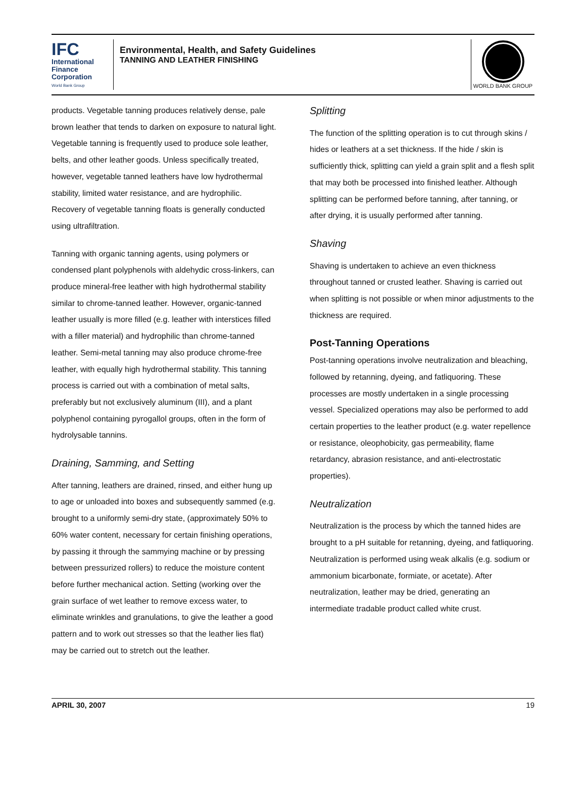IFC
International Finance Corporation
World Bank Group
Environmental, Health, and Safety Guidelines
TANNING AND LEATHER FINISHING
WORLD BANK GROUP
products. Vegetable tanning produces relatively dense, pale brown leather that tends to darken on exposure to natural light. Vegetable tanning is frequently used to produce sole leather, belts, and other leather goods. Unless specifically treated, however, vegetable tanned leathers have low hydrothermal stability, limited water resistance, and are hydrophilic. Recovery of vegetable tanning floats is generally conducted using ultrafiltration.
Tanning with organic tanning agents, using polymers or condensed plant polyphenols with aldehydic cross-linkers, can produce mineral-free leather with high hydrothermal stability similar to chrome-tanned leather. However, organic-tanned leather usually is more filled (e.g. leather with interstices filled with a filler material) and hydrophilic than chrome-tanned leather. Semi-metal tanning may also produce chrome-free leather, with equally high hydrothermal stability. This tanning process is carried out with a combination of metal salts, preferably but not exclusively aluminum (III), and a plant polyphenol containing pyrogallol groups, often in the form of hydrolysable tannins.
Draining, Samming, and Setting
After tanning, leathers are drained, rinsed, and either hung up to age or unloaded into boxes and subsequently sammed (e.g. brought to a uniformly semi-dry state, (approximately 50% to 60% water content, necessary for certain finishing operations, by passing it through the sammying machine or by pressing between pressurized rollers) to reduce the moisture content before further mechanical action. Setting (working over the grain surface of wet leather to remove excess water, to eliminate wrinkles and granulations, to give the leather a good pattern and to work out stresses so that the leather lies flat) may be carried out to stretch out the leather.
Splitting
The function of the splitting operation is to cut through skins / hides or leathers at a set thickness. If the hide / skin is sufficiently thick, splitting can yield a grain split and a flesh split that may both be processed into finished leather. Although splitting can be performed before tanning, after tanning, or after drying, it is usually performed after tanning.
Shaving
Shaving is undertaken to achieve an even thickness throughout tanned or crusted leather. Shaving is carried out when splitting is not possible or when minor adjustments to the thickness are required.
Post-Tanning Operations
Post-tanning operations involve neutralization and bleaching, followed by retanning, dyeing, and fatliquoring. These processes are mostly undertaken in a single processing vessel. Specialized operations may also be performed to add certain properties to the leather product (e.g. water repellence or resistance, oleophobicity, gas permeability, flame retardancy, abrasion resistance, and anti-electrostatic properties).
Neutralization
Neutralization is the process by which the tanned hides are brought to a pH suitable for retanning, dyeing, and fatliquoring. Neutralization is performed using weak alkalis (e.g. sodium or ammonium bicarbonate, formiate, or acetate). After neutralization, leather may be dried, generating an intermediate tradable product called white crust.
APRIL 30, 2007 19